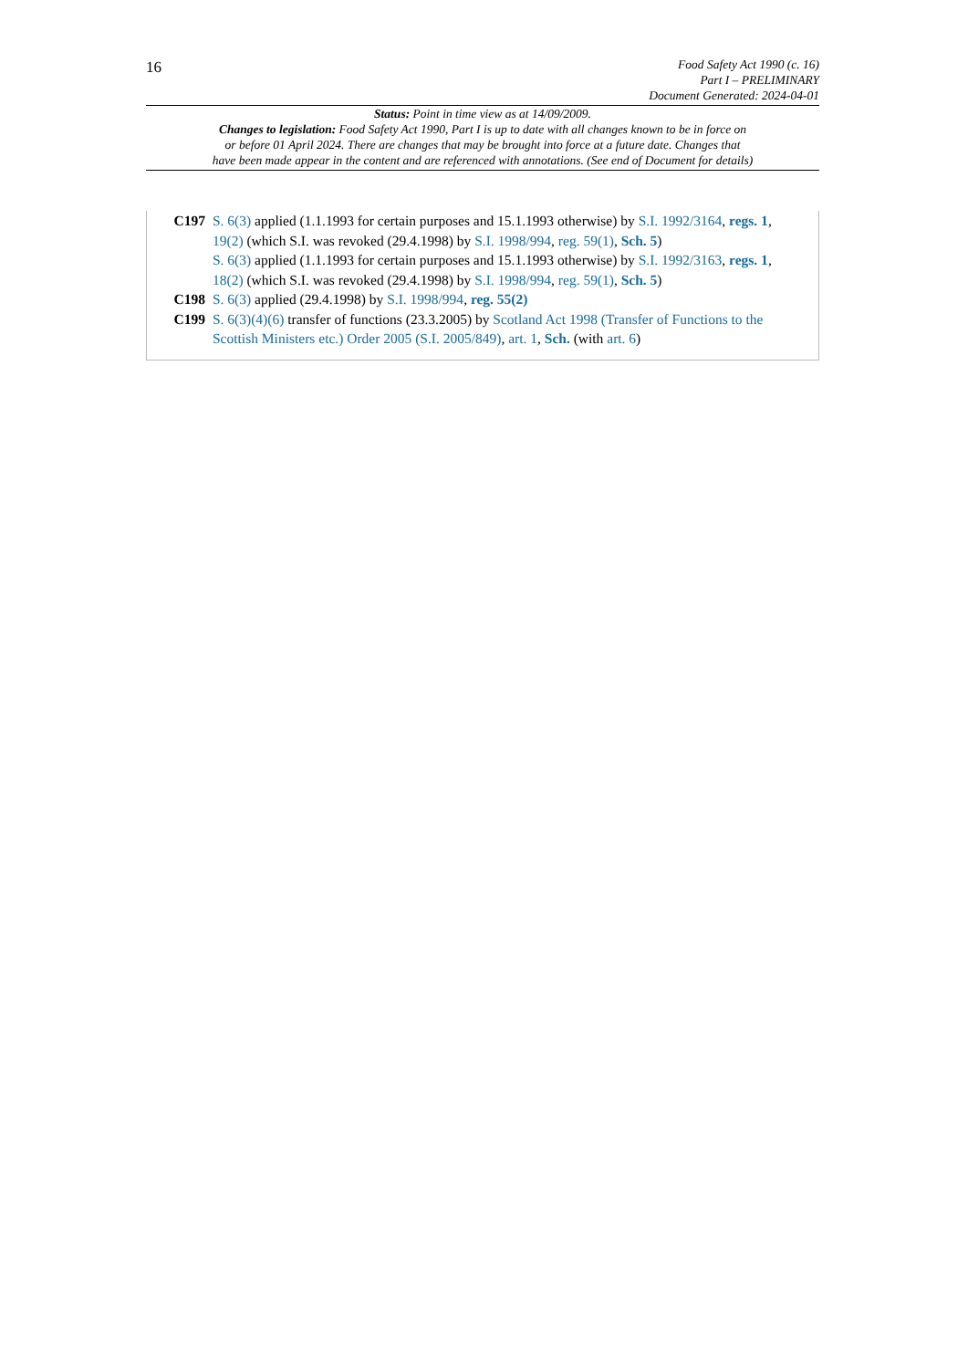16
Food Safety Act 1990 (c. 16)
Part I – PRELIMINARY
Document Generated: 2024-04-01
Status: Point in time view as at 14/09/2009.
Changes to legislation: Food Safety Act 1990, Part I is up to date with all changes known to be in force on
or before 01 April 2024. There are changes that may be brought into force at a future date. Changes that
have been made appear in the content and are referenced with annotations. (See end of Document for details)
C197 S. 6(3) applied (1.1.1993 for certain purposes and 15.1.1993 otherwise) by S.I. 1992/3164, regs. 1, 19(2) (which S.I. was revoked (29.4.1998) by S.I. 1998/994, reg. 59(1), Sch. 5)
S. 6(3) applied (1.1.1993 for certain purposes and 15.1.1993 otherwise) by S.I. 1992/3163, regs. 1, 18(2) (which S.I. was revoked (29.4.1998) by S.I. 1998/994, reg. 59(1), Sch. 5)
C198 S. 6(3) applied (29.4.1998) by S.I. 1998/994, reg. 55(2)
C199 S. 6(3)(4)(6) transfer of functions (23.3.2005) by Scotland Act 1998 (Transfer of Functions to the Scottish Ministers etc.) Order 2005 (S.I. 2005/849), art. 1, Sch. (with art. 6)